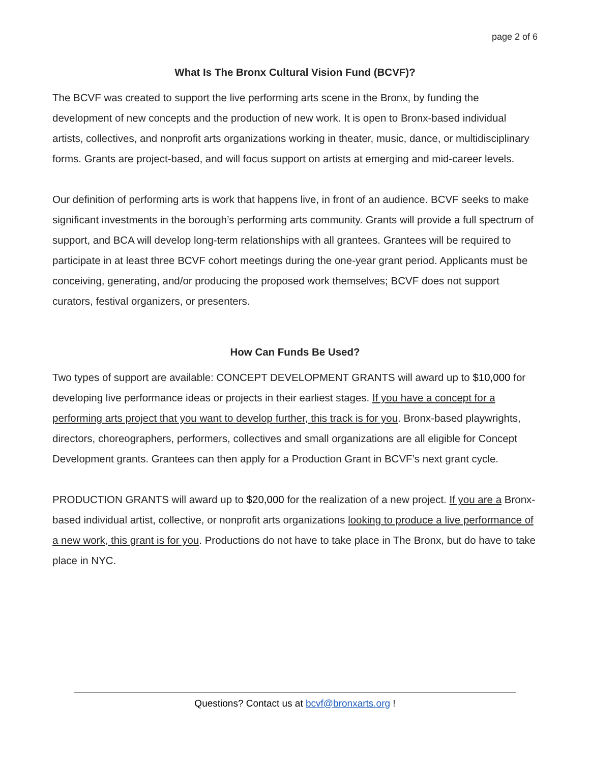page 2 of 6
What Is The Bronx Cultural Vision Fund (BCVF)?
The BCVF was created to support the live performing arts scene in the Bronx, by funding the development of new concepts and the production of new work. It is open to Bronx-based individual artists, collectives, and nonprofit arts organizations working in theater, music, dance, or multidisciplinary forms. Grants are project-based, and will focus support on artists at emerging and mid-career levels.
Our definition of performing arts is work that happens live, in front of an audience. BCVF seeks to make significant investments in the borough’s performing arts community. Grants will provide a full spectrum of support, and BCA will develop long-term relationships with all grantees. Grantees will be required to participate in at least three BCVF cohort meetings during the one-year grant period. Applicants must be conceiving, generating, and/or producing the proposed work themselves; BCVF does not support curators, festival organizers, or presenters.
How Can Funds Be Used?
Two types of support are available: CONCEPT DEVELOPMENT GRANTS will award up to $10,000 for developing live performance ideas or projects in their earliest stages. If you have a concept for a performing arts project that you want to develop further, this track is for you. Bronx-based playwrights, directors, choreographers, performers, collectives and small organizations are all eligible for Concept Development grants. Grantees can then apply for a Production Grant in BCVF’s next grant cycle.
PRODUCTION GRANTS will award up to $20,000 for the realization of a new project. If you are a Bronx-based individual artist, collective, or nonprofit arts organizations looking to produce a live performance of a new work, this grant is for you. Productions do not have to take place in The Bronx, but do have to take place in NYC.
Questions? Contact us at bcvf@bronxarts.org !